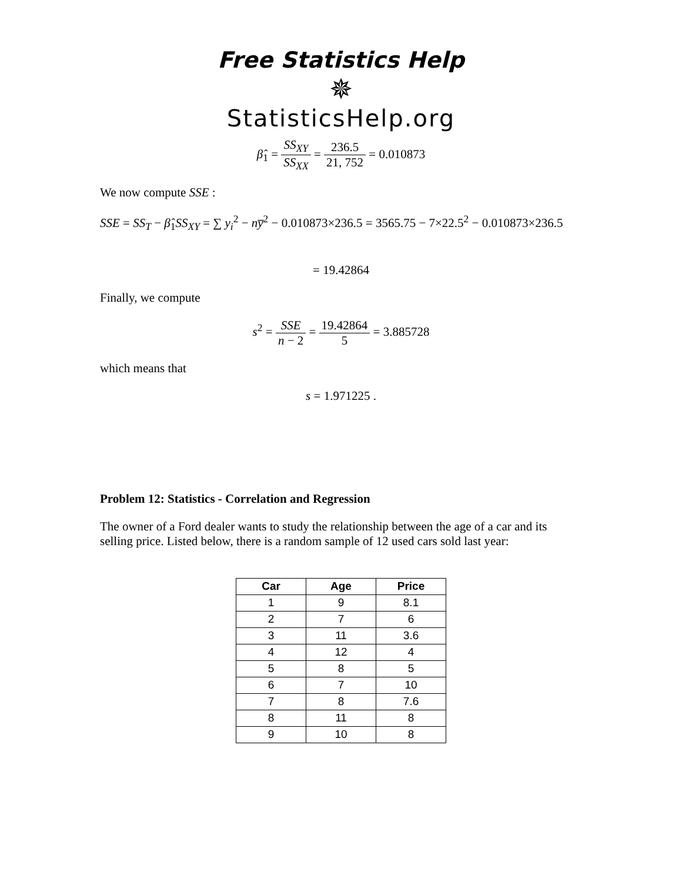Free Statistics Help
✵
StatisticsHelp.org
β̂<sub>1</sub> = SS<sub>XY</sub> SS<sub>XX</sub> = 236.5 21, 752 = 0.010873
We now compute SSE :
SSE = SS<sub>T</sub> − β̂<sub>1</sub>SS<sub>XY</sub> = ∑ y<sub>i</sub><sup>2</sup> − ny̅<sup>2</sup> − 0.010873×236.5 = 3565.75 − 7×22.5<sup>2</sup> − 0.010873×236.5
= 19.42864
Finally, we compute
s<sup>2</sup> = SSE n − 2 = 19.42864 5 = 3.885728
which means that
s = 1.971225 .
Problem 12: Statistics - Correlation and Regression
The owner of a Ford dealer wants to study the relationship between the age of a car and its selling price. Listed below, there is a random sample of 12 used cars sold last year:
| Car | Age | Price |
| --- | --- | --- |
| 1 | 9 | 8.1 |
| 2 | 7 | 6 |
| 3 | 11 | 3.6 |
| 4 | 12 | 4 |
| 5 | 8 | 5 |
| 6 | 7 | 10 |
| 7 | 8 | 7.6 |
| 8 | 11 | 8 |
| 9 | 10 | 8 |